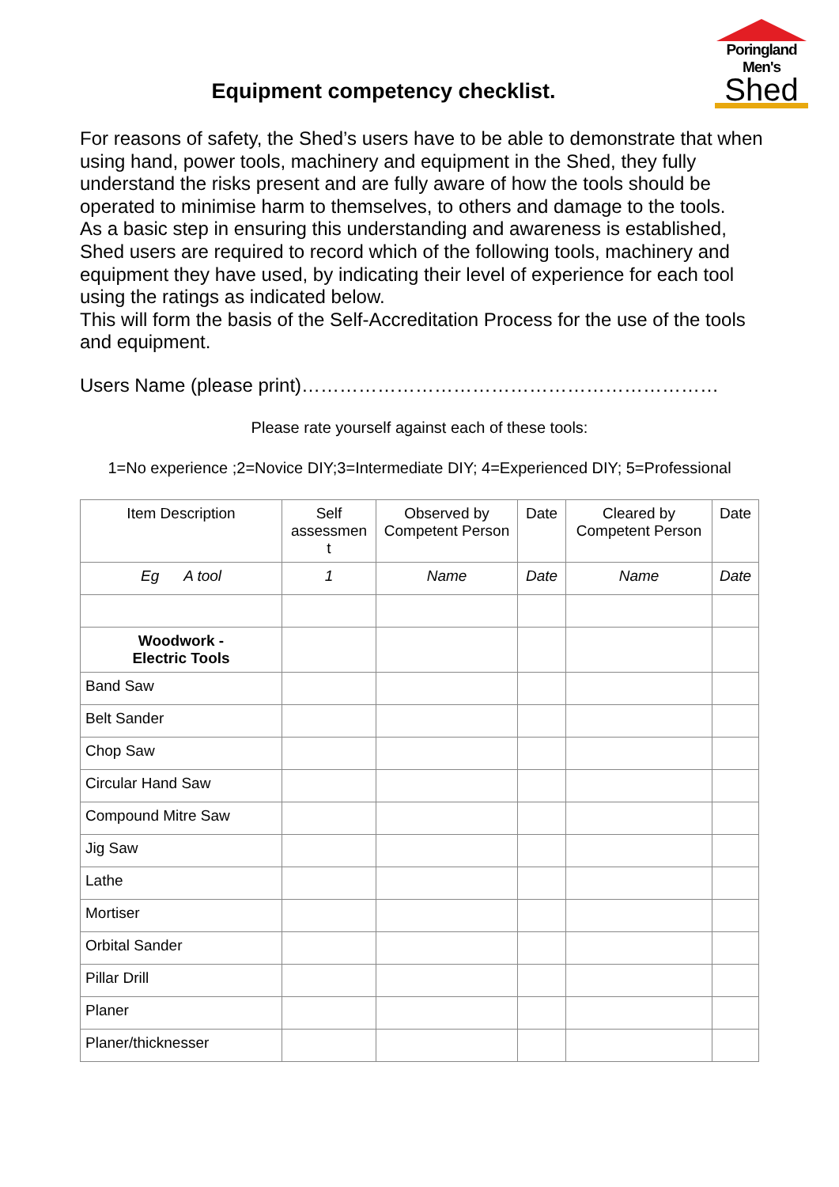Poringland Men's
Shed
Equipment competency checklist.
For reasons of safety, the Shed’s users have to be able to demonstrate that when using hand, power tools, machinery and equipment in the Shed, they fully understand the risks present and are fully aware of how the tools should be operated to minimise harm to themselves, to others and damage to the tools.
As a basic step in ensuring this understanding and awareness is established, Shed users are required to record which of the following tools, machinery and equipment they have used, by indicating their level of experience for each tool using the ratings as indicated below.
This will form the basis of the Self-Accreditation Process for the use of the tools and equipment.
Users Name (please print)…………………………………………………………
Please rate yourself against each of these tools:
1=No experience ;2=Novice DIY;3=Intermediate DIY; 4=Experienced DIY; 5=Professional
| Item Description | Self assessmen t | Observed by Competent Person | Date | Cleared by Competent Person | Date |
| --- | --- | --- | --- | --- | --- |
| Eg A tool | 1 | Name | Date | Name | Date |
| Woodwork - Electric Tools | | | | | |
| Band Saw | | | | | |
| Belt Sander | | | | | |
| Chop Saw | | | | | |
| Circular Hand Saw | | | | | |
| Compound Mitre Saw | | | | | |
| Jig Saw | | | | | |
| Lathe | | | | | |
| Mortiser | | | | | |
| Orbital Sander | | | | | |
| Pillar Drill | | | | | |
| Planer | | | | | |
| Planer/thicknesser | | | | | |